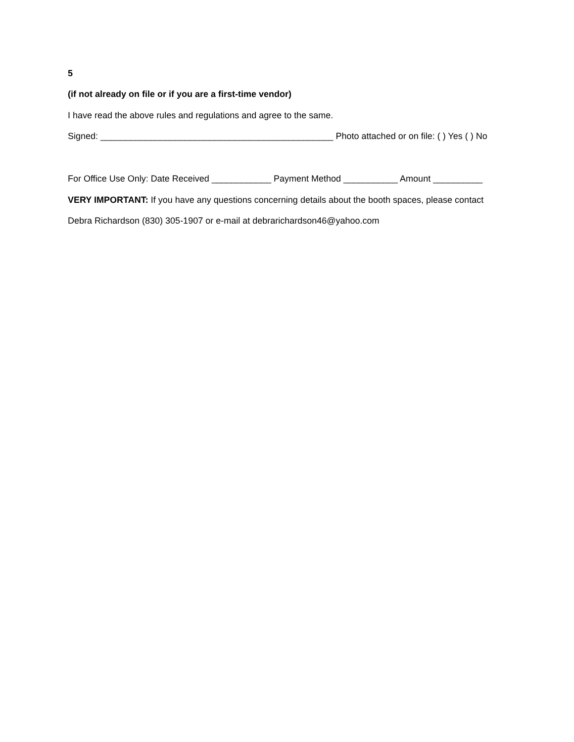5
(if not already on file or if you are a first-time vendor)
I have read the above rules and regulations and agree to the same.
Signed: _______________________________________________ Photo attached or on file: ( ) Yes ( ) No
For Office Use Only: Date Received ____________ Payment Method ___________ Amount __________
VERY IMPORTANT: If you have any questions concerning details about the booth spaces, please contact
Debra Richardson (830) 305-1907 or e-mail at debrarichardson46@yahoo.com